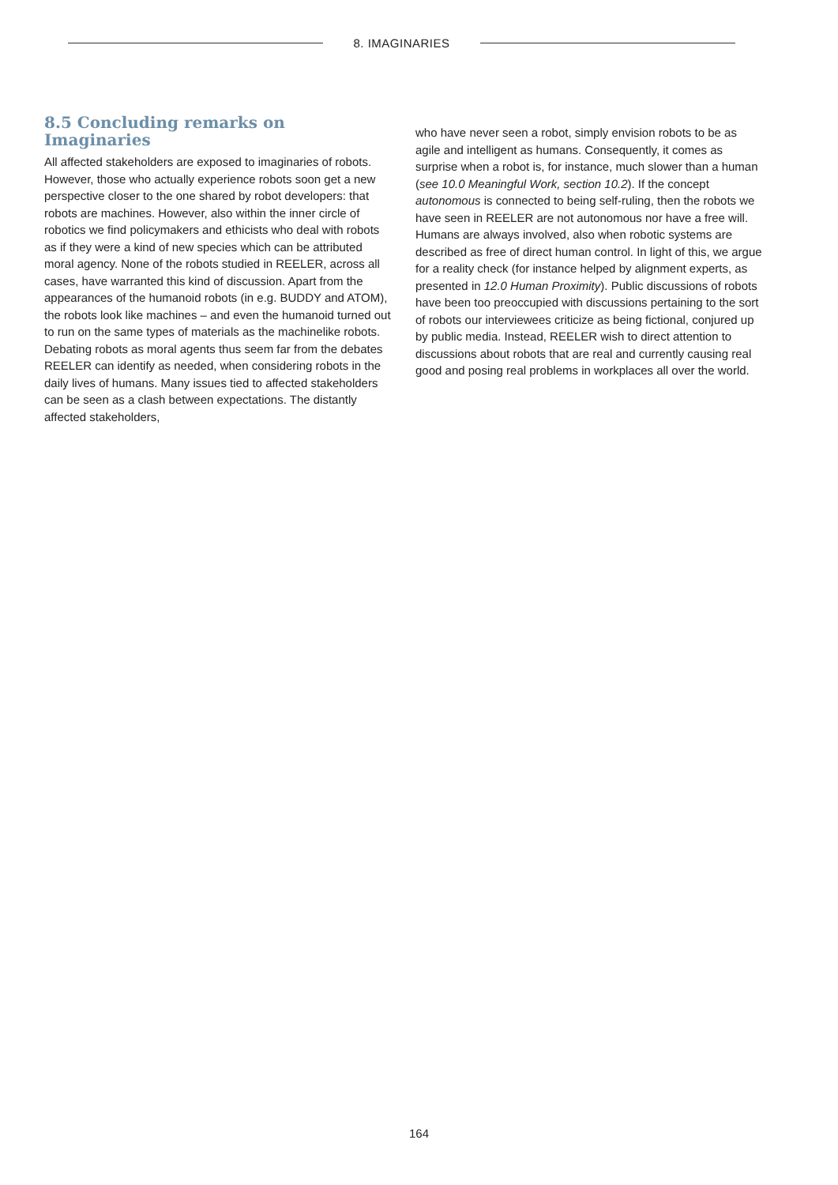8. IMAGINARIES
8.5 Concluding remarks on Imaginaries
All affected stakeholders are exposed to imaginaries of robots. However, those who actually experience robots soon get a new perspective closer to the one shared by robot developers: that robots are machines. However, also within the inner circle of robotics we find policymakers and ethicists who deal with robots as if they were a kind of new species which can be attributed moral agency. None of the robots studied in REELER, across all cases, have warranted this kind of discussion. Apart from the appearances of the humanoid robots (in e.g. BUDDY and ATOM), the robots look like machines – and even the humanoid turned out to run on the same types of materials as the machinelike robots. Debating robots as moral agents thus seem far from the debates REELER can identify as needed, when considering robots in the daily lives of humans. Many issues tied to affected stakeholders can be seen as a clash between expectations. The distantly affected stakeholders,
who have never seen a robot, simply envision robots to be as agile and intelligent as humans. Consequently, it comes as surprise when a robot is, for instance, much slower than a human (see 10.0 Meaningful Work, section 10.2). If the concept autonomous is connected to being self-ruling, then the robots we have seen in REELER are not autonomous nor have a free will. Humans are always involved, also when robotic systems are described as free of direct human control. In light of this, we argue for a reality check (for instance helped by alignment experts, as presented in 12.0 Human Proximity). Public discussions of robots have been too preoccupied with discussions pertaining to the sort of robots our interviewees criticize as being fictional, conjured up by public media. Instead, REELER wish to direct attention to discussions about robots that are real and currently causing real good and posing real problems in workplaces all over the world.
164